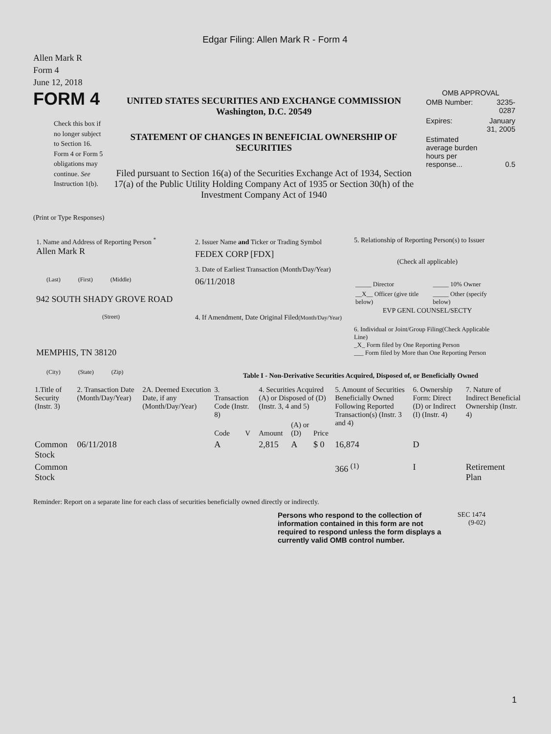Edgar Filing: Allen Mark R - Form 4
Allen Mark R
Form 4
June 12, 2018
FORM 4
Check this box if no longer subject to Section 16. Form 4 or Form 5 obligations may continue. See Instruction 1(b).
UNITED STATES SECURITIES AND EXCHANGE COMMISSION
Washington, D.C. 20549
STATEMENT OF CHANGES IN BENEFICIAL OWNERSHIP OF SECURITIES
Filed pursuant to Section 16(a) of the Securities Exchange Act of 1934, Section 17(a) of the Public Utility Holding Company Act of 1935 or Section 30(h) of the Investment Company Act of 1940
OMB APPROVAL
| OMB Number: | 3235-0287 |
| Expires: | January 31, 2005 |
| Estimated average burden hours per response... | 0.5 |
(Print or Type Responses)
1. Name and Address of Reporting Person <sup>*</sup>
Allen Mark R
(Last) (First) (Middle)
942 SOUTH SHADY GROVE ROAD
(Street)
MEMPHIS, TN 38120
(City) (State) (Zip)
2. Issuer Name and Ticker or Trading Symbol
FEDEX CORP [FDX]
3. Date of Earliest Transaction (Month/Day/Year)
06/11/2018
4. If Amendment, Date Original Filed(Month/Day/Year)
5. Relationship of Reporting Person(s) to Issuer
(Check all applicable)
| _____ Director | _____ 10% Owner |
| __X__ Officer (give title below) | _____ Other (specify below) |
EVP GENL COUNSEL/SECTY
6. Individual or Joint/Group Filing(Check Applicable Line)
_X_ Form filed by One Reporting Person
___ Form filed by More than One Reporting Person
Table I - Non-Derivative Securities Acquired, Disposed of, or Beneficially Owned
| 1.Title of Security (Instr. 3) | 2. Transaction Date (Month/Day/Year) | 2A. Deemed Execution Date, if any (Month/Day/Year) | 3. Transaction Code (Instr. 8) | | 4. Securities Acquired (A) or Disposed of (D) (Instr. 3, 4 and 5) | | | 5. Amount of Securities Beneficially Owned Following Reported Transaction(s) (Instr. 3 and 4) | 6. Ownership Form: Direct (D) or Indirect (I) (Instr. 4) | 7. Nature of Indirect Beneficial Ownership (Instr. 4) |
| --- | --- | --- | --- | --- | --- | --- | --- | --- | --- | --- |
| | | | Code | V | Amount | (A) or (D) | Price | | | |
| Common Stock | 06/11/2018 | | A | | 2,815 | A | $ 0 | 16,874 | D | |
| Common Stock | | | | | | | | 366 <sup>(1)</sup> | I | Retirement Plan |
Reminder: Report on a separate line for each class of securities beneficially owned directly or indirectly.
Persons who respond to the collection of information contained in this form are not required to respond unless the form displays a currently valid OMB control number.
SEC 1474 (9-02)
1